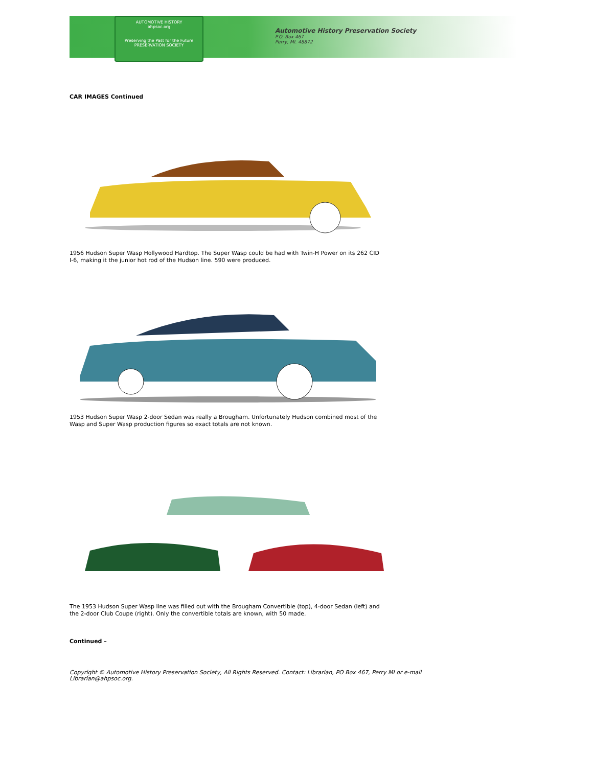AUTOMOTIVE HISTORY
ahpsoc.org
Preserving the Past for the Future
PRESERVATION SOCIETY
Automotive History Preservation Society
P.O. Box 467
Perry, MI. 48872
CAR IMAGES Continued
1956 Hudson Super Wasp Hollywood Hardtop. The Super Wasp could be had with Twin-H Power on its 262 CID I-6, making it the junior hot rod of the Hudson line. 590 were produced.
1953 Hudson Super Wasp 2-door Sedan was really a Brougham. Unfortunately Hudson combined most of the Wasp and Super Wasp production figures so exact totals are not known.
The 1953 Hudson Super Wasp line was filled out with the Brougham Convertible (top), 4-door Sedan (left) and the 2-door Club Coupe (right). Only the convertible totals are known, with 50 made.
Continued –
Copyright © Automotive History Preservation Society, All Rights Reserved. Contact: Librarian, PO Box 467, Perry MI or e-mail Librarian@ahpsoc.org.